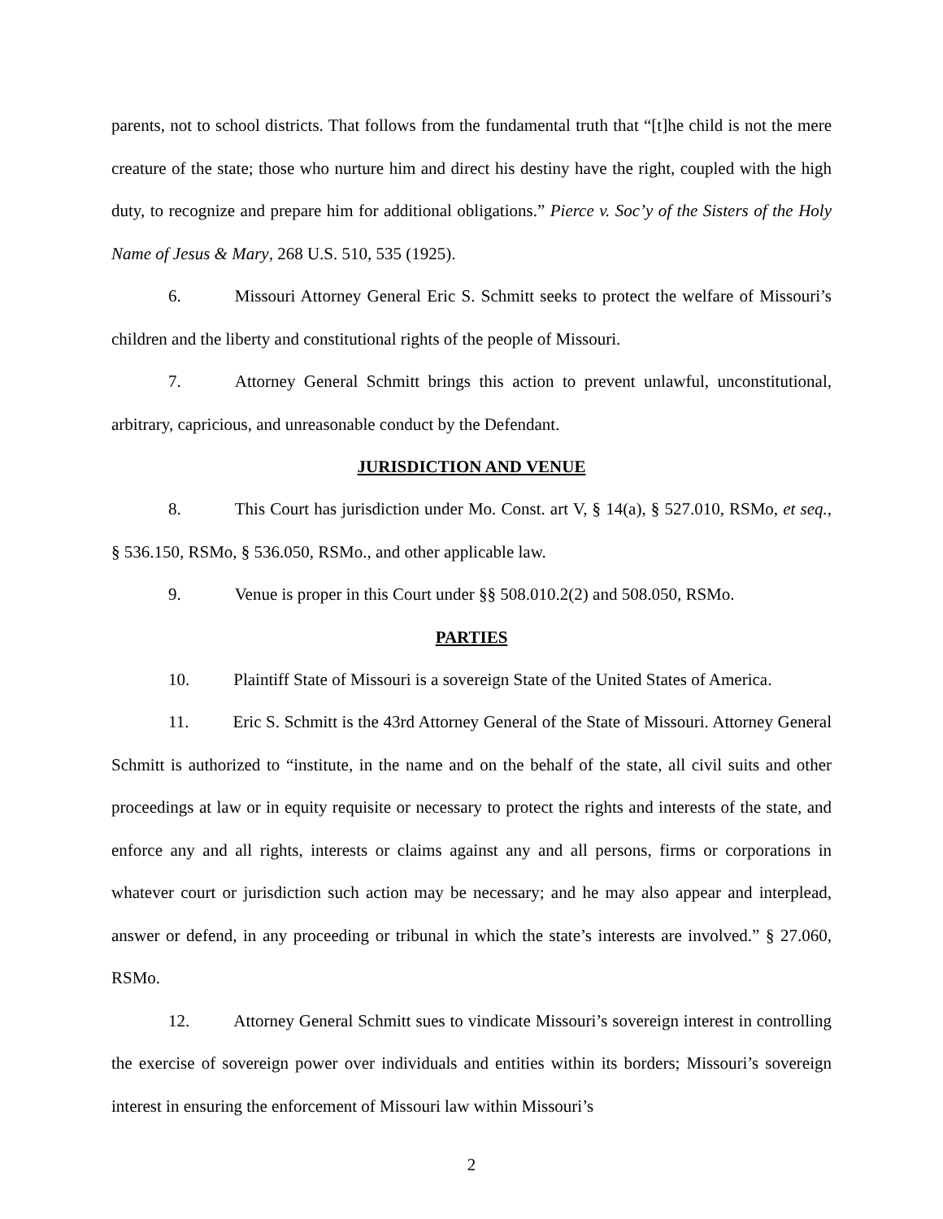parents, not to school districts. That follows from the fundamental truth that “[t]he child is not the mere creature of the state; those who nurture him and direct his destiny have the right, coupled with the high duty, to recognize and prepare him for additional obligations.” Pierce v. Soc’y of the Sisters of the Holy Name of Jesus & Mary, 268 U.S. 510, 535 (1925).
6. Missouri Attorney General Eric S. Schmitt seeks to protect the welfare of Missouri’s children and the liberty and constitutional rights of the people of Missouri.
7. Attorney General Schmitt brings this action to prevent unlawful, unconstitutional, arbitrary, capricious, and unreasonable conduct by the Defendant.
JURISDICTION AND VENUE
8. This Court has jurisdiction under Mo. Const. art V, § 14(a), § 527.010, RSMo, et seq., § 536.150, RSMo, § 536.050, RSMo., and other applicable law.
9. Venue is proper in this Court under §§ 508.010.2(2) and 508.050, RSMo.
PARTIES
10. Plaintiff State of Missouri is a sovereign State of the United States of America.
11. Eric S. Schmitt is the 43rd Attorney General of the State of Missouri. Attorney General Schmitt is authorized to “institute, in the name and on the behalf of the state, all civil suits and other proceedings at law or in equity requisite or necessary to protect the rights and interests of the state, and enforce any and all rights, interests or claims against any and all persons, firms or corporations in whatever court or jurisdiction such action may be necessary; and he may also appear and interplead, answer or defend, in any proceeding or tribunal in which the state’s interests are involved.” § 27.060, RSMo.
12. Attorney General Schmitt sues to vindicate Missouri’s sovereign interest in controlling the exercise of sovereign power over individuals and entities within its borders; Missouri’s sovereign interest in ensuring the enforcement of Missouri law within Missouri’s
2